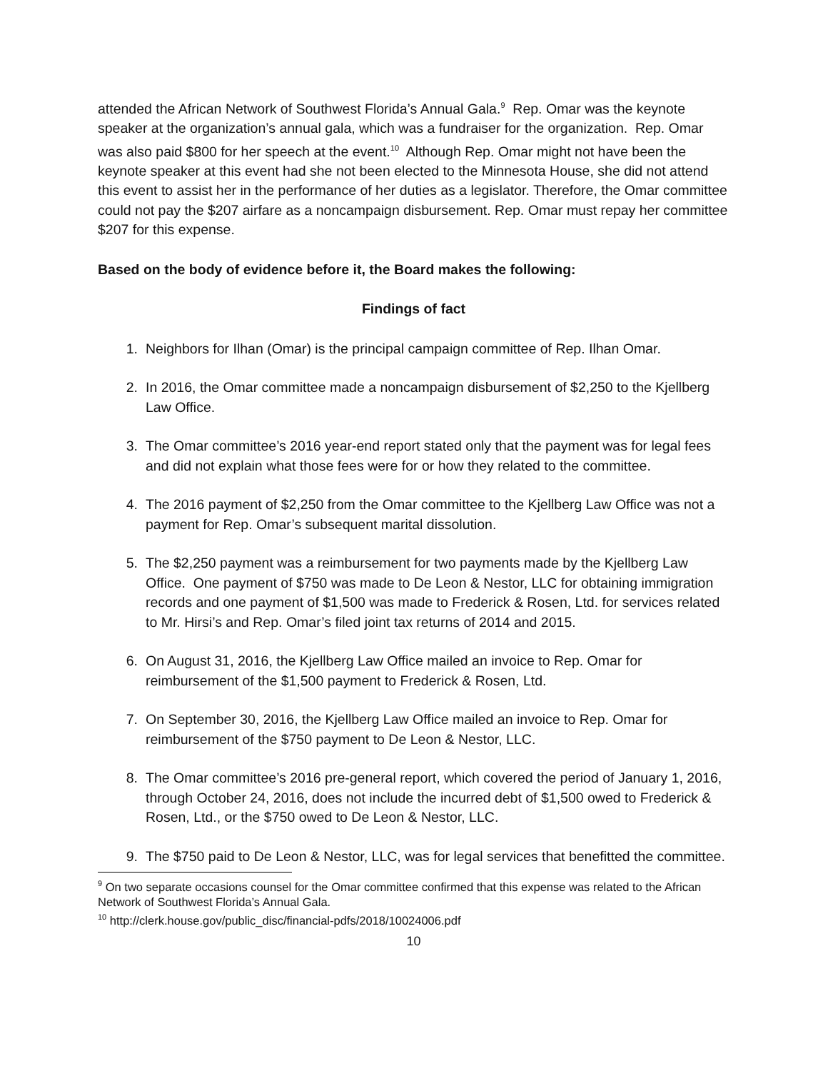attended the African Network of Southwest Florida’s Annual Gala.<sup>9</sup> Rep. Omar was the keynote speaker at the organization’s annual gala, which was a fundraiser for the organization. Rep. Omar was also paid $800 for her speech at the event.<sup>10</sup> Although Rep. Omar might not have been the keynote speaker at this event had she not been elected to the Minnesota House, she did not attend this event to assist her in the performance of her duties as a legislator. Therefore, the Omar committee could not pay the $207 airfare as a noncampaign disbursement. Rep. Omar must repay her committee $207 for this expense.
Based on the body of evidence before it, the Board makes the following:
Findings of fact
1. Neighbors for Ilhan (Omar) is the principal campaign committee of Rep. Ilhan Omar.
2. In 2016, the Omar committee made a noncampaign disbursement of $2,250 to the Kjellberg Law Office.
3. The Omar committee’s 2016 year-end report stated only that the payment was for legal fees and did not explain what those fees were for or how they related to the committee.
4. The 2016 payment of $2,250 from the Omar committee to the Kjellberg Law Office was not a payment for Rep. Omar’s subsequent marital dissolution.
5. The $2,250 payment was a reimbursement for two payments made by the Kjellberg Law Office. One payment of $750 was made to De Leon & Nestor, LLC for obtaining immigration records and one payment of $1,500 was made to Frederick & Rosen, Ltd. for services related to Mr. Hirsi’s and Rep. Omar’s filed joint tax returns of 2014 and 2015.
6. On August 31, 2016, the Kjellberg Law Office mailed an invoice to Rep. Omar for reimbursement of the $1,500 payment to Frederick & Rosen, Ltd.
7. On September 30, 2016, the Kjellberg Law Office mailed an invoice to Rep. Omar for reimbursement of the $750 payment to De Leon & Nestor, LLC.
8. The Omar committee’s 2016 pre-general report, which covered the period of January 1, 2016, through October 24, 2016, does not include the incurred debt of $1,500 owed to Frederick & Rosen, Ltd., or the $750 owed to De Leon & Nestor, LLC.
9. The $750 paid to De Leon & Nestor, LLC, was for legal services that benefitted the committee.
<sup>9</sup> On two separate occasions counsel for the Omar committee confirmed that this expense was related to the African Network of Southwest Florida’s Annual Gala.
<sup>10</sup> http://clerk.house.gov/public_disc/financial-pdfs/2018/10024006.pdf
10